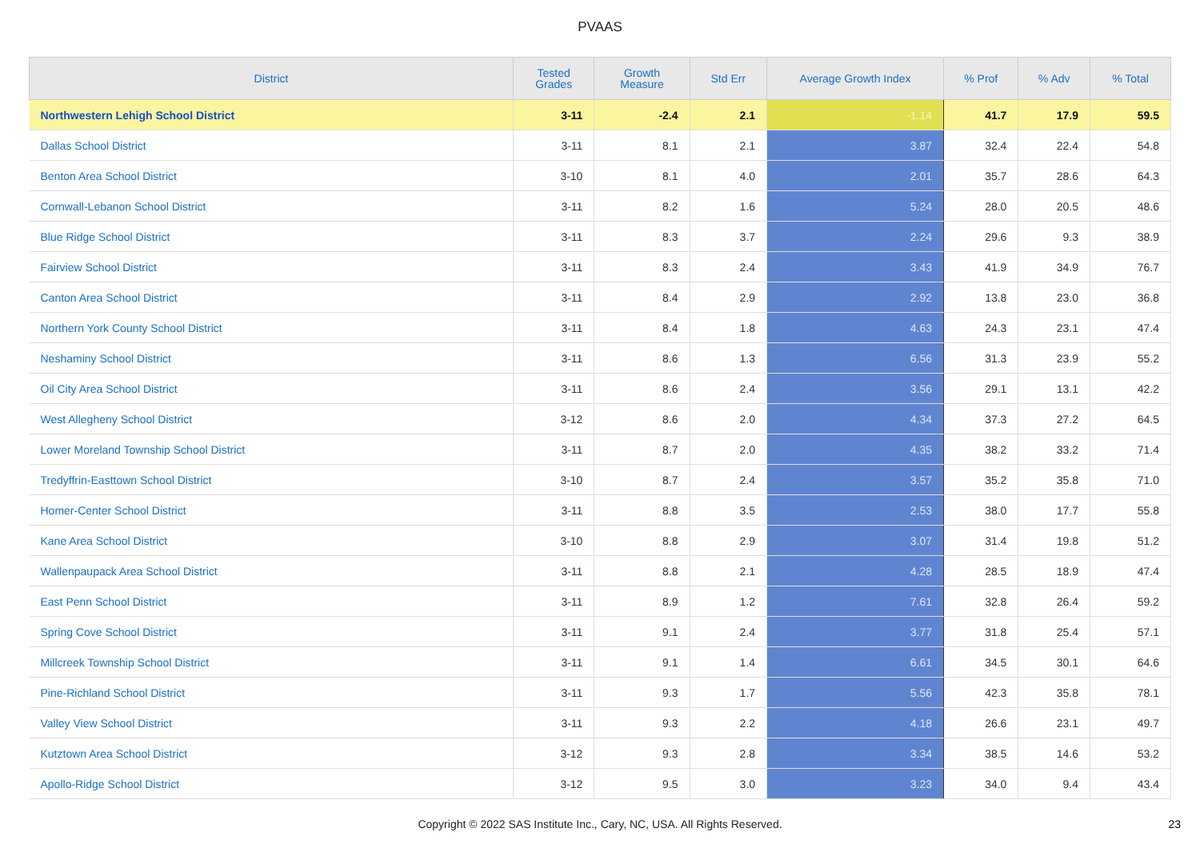PVAAS
| District | Tested Grades | Growth Measure | Std Err | Average Growth Index | % Prof | % Adv | % Total |
| --- | --- | --- | --- | --- | --- | --- | --- |
| Northwestern Lehigh School District | 3-11 | -2.4 | 2.1 | -1.14 | 41.7 | 17.9 | 59.5 |
| Dallas School District | 3-11 | 8.1 | 2.1 | 3.87 | 32.4 | 22.4 | 54.8 |
| Benton Area School District | 3-10 | 8.1 | 4.0 | 2.01 | 35.7 | 28.6 | 64.3 |
| Cornwall-Lebanon School District | 3-11 | 8.2 | 1.6 | 5.24 | 28.0 | 20.5 | 48.6 |
| Blue Ridge School District | 3-11 | 8.3 | 3.7 | 2.24 | 29.6 | 9.3 | 38.9 |
| Fairview School District | 3-11 | 8.3 | 2.4 | 3.43 | 41.9 | 34.9 | 76.7 |
| Canton Area School District | 3-11 | 8.4 | 2.9 | 2.92 | 13.8 | 23.0 | 36.8 |
| Northern York County School District | 3-11 | 8.4 | 1.8 | 4.63 | 24.3 | 23.1 | 47.4 |
| Neshaminy School District | 3-11 | 8.6 | 1.3 | 6.56 | 31.3 | 23.9 | 55.2 |
| Oil City Area School District | 3-11 | 8.6 | 2.4 | 3.56 | 29.1 | 13.1 | 42.2 |
| West Allegheny School District | 3-12 | 8.6 | 2.0 | 4.34 | 37.3 | 27.2 | 64.5 |
| Lower Moreland Township School District | 3-11 | 8.7 | 2.0 | 4.35 | 38.2 | 33.2 | 71.4 |
| Tredyffrin-Easttown School District | 3-10 | 8.7 | 2.4 | 3.57 | 35.2 | 35.8 | 71.0 |
| Homer-Center School District | 3-11 | 8.8 | 3.5 | 2.53 | 38.0 | 17.7 | 55.8 |
| Kane Area School District | 3-10 | 8.8 | 2.9 | 3.07 | 31.4 | 19.8 | 51.2 |
| Wallenpaupack Area School District | 3-11 | 8.8 | 2.1 | 4.28 | 28.5 | 18.9 | 47.4 |
| East Penn School District | 3-11 | 8.9 | 1.2 | 7.61 | 32.8 | 26.4 | 59.2 |
| Spring Cove School District | 3-11 | 9.1 | 2.4 | 3.77 | 31.8 | 25.4 | 57.1 |
| Millcreek Township School District | 3-11 | 9.1 | 1.4 | 6.61 | 34.5 | 30.1 | 64.6 |
| Pine-Richland School District | 3-11 | 9.3 | 1.7 | 5.56 | 42.3 | 35.8 | 78.1 |
| Valley View School District | 3-11 | 9.3 | 2.2 | 4.18 | 26.6 | 23.1 | 49.7 |
| Kutztown Area School District | 3-12 | 9.3 | 2.8 | 3.34 | 38.5 | 14.6 | 53.2 |
| Apollo-Ridge School District | 3-12 | 9.5 | 3.0 | 3.23 | 34.0 | 9.4 | 43.4 |
Copyright © 2022 SAS Institute Inc., Cary, NC, USA. All Rights Reserved. 23